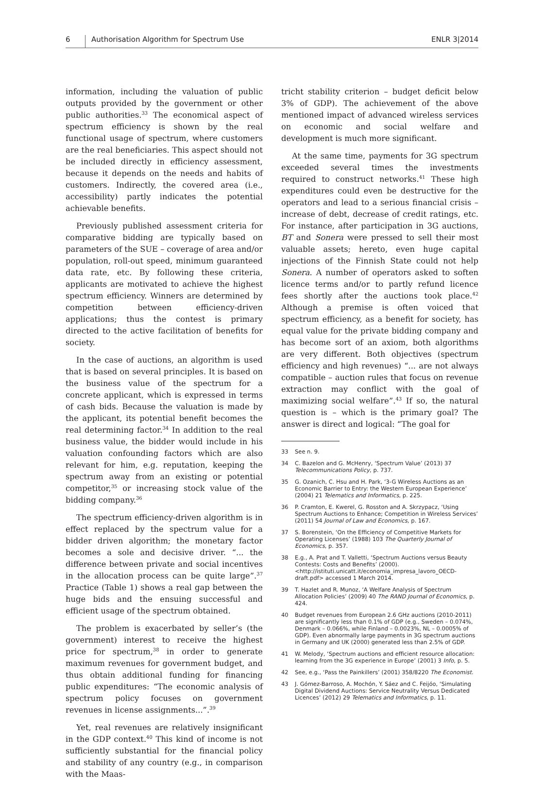6 Authorisation Algorithm for Spectrum Use
ENLR 3|2014
information, including the valuation of public outputs provided by the government or other public authorities.<sup>33</sup> The economical aspect of spectrum efficiency is shown by the real functional usage of spectrum, where customers are the real beneficiaries. This aspect should not be included directly in efficiency assessment, because it depends on the needs and habits of customers. Indirectly, the covered area (i.e., accessibility) partly indicates the potential achievable benefits.
Previously published assessment criteria for comparative bidding are typically based on parameters of the SUE – coverage of area and/or population, roll-out speed, minimum guaranteed data rate, etc. By following these criteria, applicants are motivated to achieve the highest spectrum efficiency. Winners are determined by competition between efficiency-driven applications; thus the contest is primary directed to the active facilitation of benefits for society.
In the case of auctions, an algorithm is used that is based on several principles. It is based on the business value of the spectrum for a concrete applicant, which is expressed in terms of cash bids. Because the valuation is made by the applicant, its potential benefit becomes the real determining factor.<sup>34</sup> In addition to the real business value, the bidder would include in his valuation confounding factors which are also relevant for him, e.g. reputation, keeping the spectrum away from an existing or potential competitor,<sup>35</sup> or increasing stock value of the bidding company.<sup>36</sup>
The spectrum efficiency-driven algorithm is in effect replaced by the spectrum value for a bidder driven algorithm; the monetary factor becomes a sole and decisive driver. “... the difference between private and social incentives in the allocation process can be quite large”.<sup>37</sup> Practice (Table 1) shows a real gap between the huge bids and the ensuing successful and efficient usage of the spectrum obtained.
The problem is exacerbated by seller’s (the government) interest to receive the highest price for spectrum,<sup>38</sup> in order to generate maximum revenues for government budget, and thus obtain additional funding for financing public expenditures: “The economic analysis of spectrum policy focuses on government revenues in license assignments...”.<sup>39</sup>
Yet, real revenues are relatively insignificant in the GDP context.<sup>40</sup> This kind of income is not sufficiently substantial for the financial policy and stability of any country (e.g., in comparison with the Maas-
tricht stability criterion – budget deficit below 3% of GDP). The achievement of the above mentioned impact of advanced wireless services on economic and social welfare and development is much more significant.
At the same time, payments for 3G spectrum exceeded several times the investments required to construct networks.<sup>41</sup> These high expenditures could even be destructive for the operators and lead to a serious financial crisis – increase of debt, decrease of credit ratings, etc. For instance, after participation in 3G auctions, BT and Sonera were pressed to sell their most valuable assets; hereto, even huge capital injections of the Finnish State could not help Sonera. A number of operators asked to soften licence terms and/or to partly refund licence fees shortly after the auctions took place.<sup>42</sup> Although a premise is often voiced that spectrum efficiency, as a benefit for society, has equal value for the private bidding company and has become sort of an axiom, both algorithms are very different. Both objectives (spectrum efficiency and high revenues) “... are not always compatible – auction rules that focus on revenue extraction may conflict with the goal of maximizing social welfare”.<sup>43</sup> If so, the natural question is – which is the primary goal? The answer is direct and logical: “The goal for
33 See n. 9.
34 C. Bazelon and G. McHenry, ‘Spectrum Value’ (2013) 37 Telecommunications Policy, p. 737.
35 G. Ozanich, C. Hsu and H. Park, ‘3-G Wireless Auctions as an Economic Barrier to Entry: the Western European Experience’ (2004) 21 Telematics and Informatics, p. 225.
36 P. Cramton, E. Kwerel, G. Rosston and A. Skrzypacz, ‘Using Spectrum Auctions to Enhance; Competition in Wireless Services’ (2011) 54 Journal of Law and Economics, p. 167.
37 S. Borenstein, ‘On the Efficiency of Competitive Markets for Operating Licenses’ (1988) 103 The Quarterly Journal of Economics, p. 357.
38 E.g., A. Prat and T. Valletti, ‘Spectrum Auctions versus Beauty Contests: Costs and Benefits’ (2000). <http://istituti.unicatt.it/economia_impresa_lavoro_OECD-draft.pdf> accessed 1 March 2014.
39 T. Hazlet and R. Munoz, ‘A Welfare Analysis of Spectrum Allocation Policies’ (2009) 40 The RAND Journal of Economics, p. 424.
40 Budget revenues from European 2.6 GHz auctions (2010-2011) are significantly less than 0.1% of GDP (e.g., Sweden – 0.074%, Denmark – 0.066%, while Finland – 0.0023%, NL – 0.0005% of GDP). Even abnormally large payments in 3G spectrum auctions in Germany and UK (2000) generated less than 2.5% of GDP.
41 W. Melody, ‘Spectrum auctions and efficient resource allocation: learning from the 3G experience in Europe’ (2001) 3 Info, p. 5.
42 See, e.g., ‘Pass the Painkillers’ (2001) 358/8220 The Economist.
43 J. Gómez-Barroso, A. Mochón, Y. Sáez and C. Feijóo, ‘Simulating Digital Dividend Auctions: Service Neutrality Versus Dedicated Licences’ (2012) 29 Telematics and Informatics, p. 11.